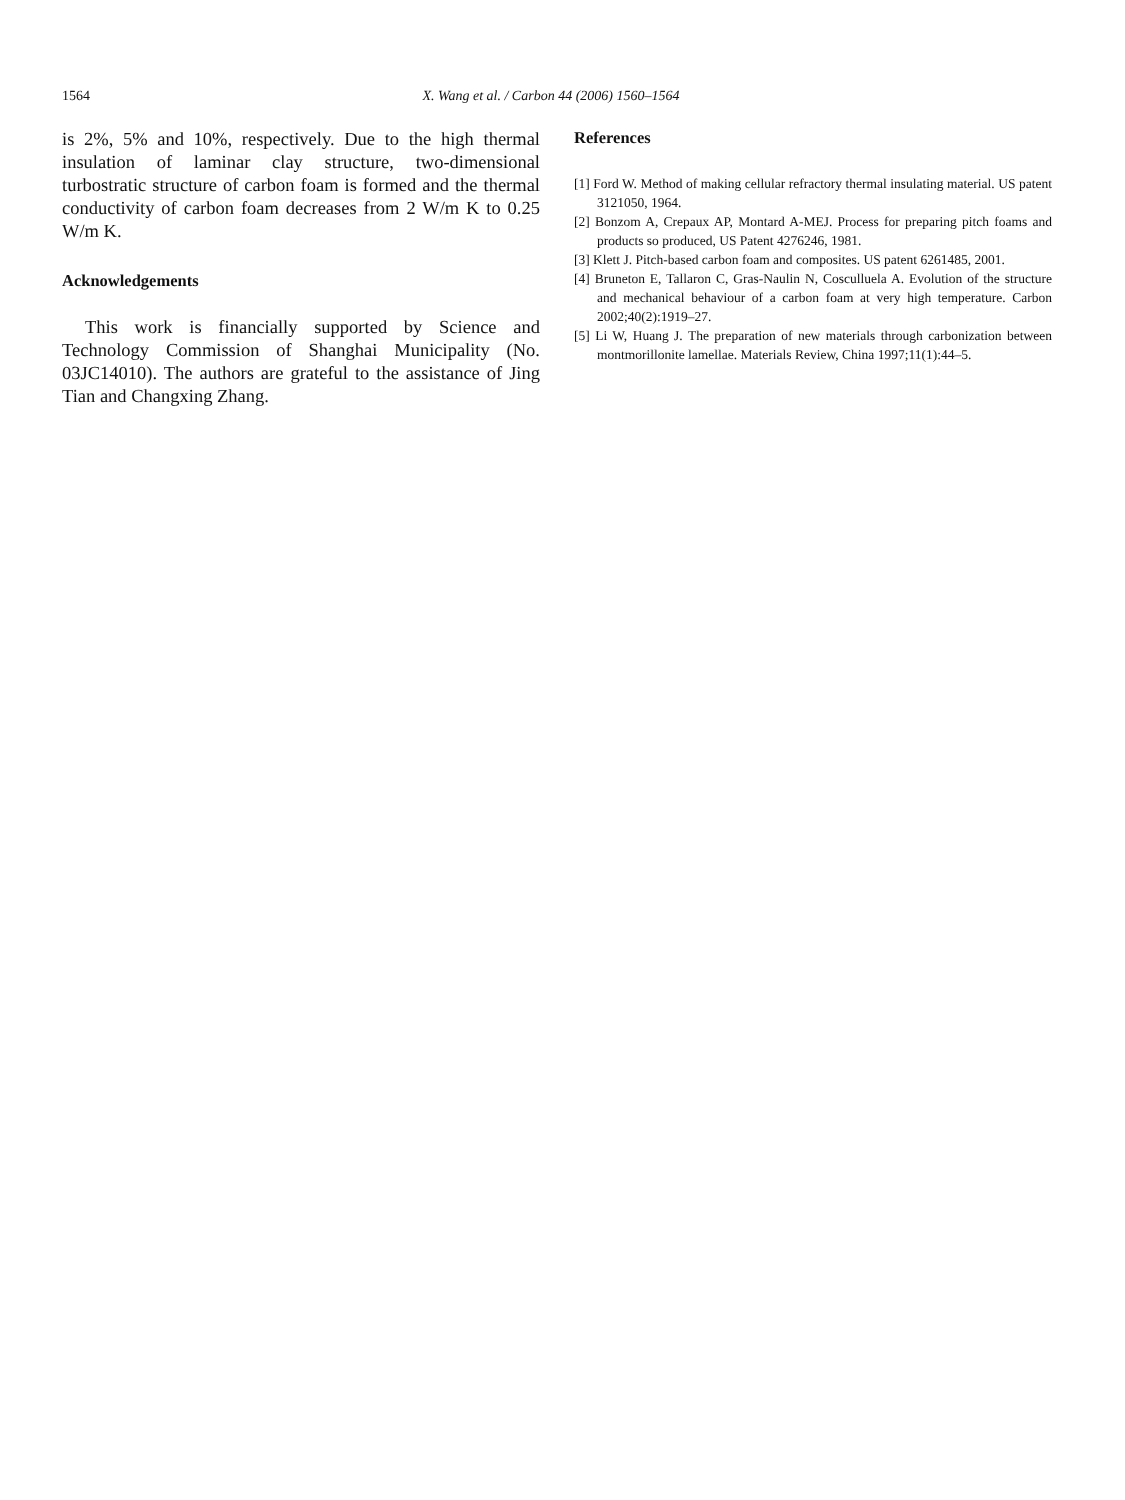1564 X. Wang et al. / Carbon 44 (2006) 1560–1564
is 2%, 5% and 10%, respectively. Due to the high thermal insulation of laminar clay structure, two-dimensional turbostratic structure of carbon foam is formed and the thermal conductivity of carbon foam decreases from 2 W/m K to 0.25 W/m K.
Acknowledgements
This work is financially supported by Science and Technology Commission of Shanghai Municipality (No. 03JC14010). The authors are grateful to the assistance of Jing Tian and Changxing Zhang.
References
[1] Ford W. Method of making cellular refractory thermal insulating material. US patent 3121050, 1964.
[2] Bonzom A, Crepaux AP, Montard A-MEJ. Process for preparing pitch foams and products so produced, US Patent 4276246, 1981.
[3] Klett J. Pitch-based carbon foam and composites. US patent 6261485, 2001.
[4] Bruneton E, Tallaron C, Gras-Naulin N, Cosculluela A. Evolution of the structure and mechanical behaviour of a carbon foam at very high temperature. Carbon 2002;40(2):1919–27.
[5] Li W, Huang J. The preparation of new materials through carbonization between montmorillonite lamellae. Materials Review, China 1997;11(1):44–5.